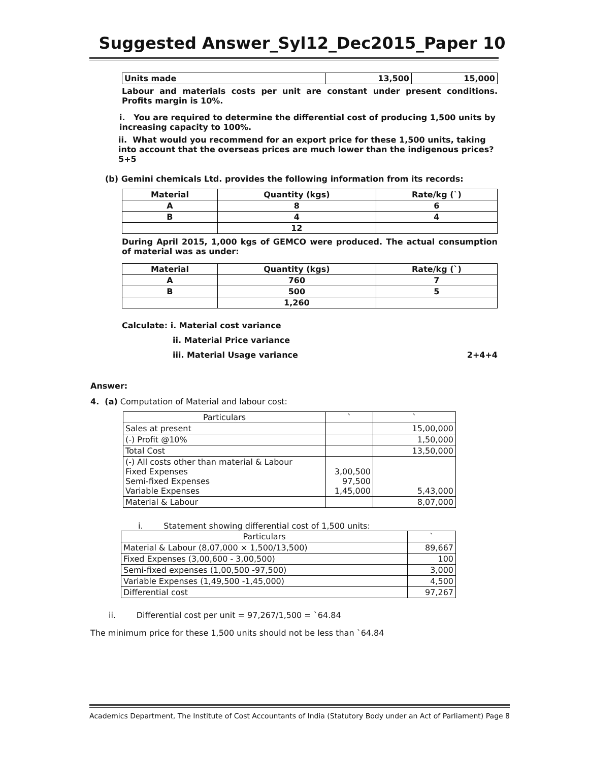Suggested Answer_Syl12_Dec2015_Paper 10
| Units made | 13,500 | 15,000 |
Labour and materials costs per unit are constant under present conditions. Profits margin is 10%.
i. You are required to determine the differential cost of producing 1,500 units by increasing capacity to 100%.
ii. What would you recommend for an export price for these 1,500 units, taking into account that the overseas prices are much lower than the indigenous prices? 5+5
(b) Gemini chemicals Ltd. provides the following information from its records:
| Material | Quantity (kgs) | Rate/kg (`) |
| A | 8 | 6 |
| B | 4 | 4 |
| | 12 | |
During April 2015, 1,000 kgs of GEMCO were produced. The actual consumption of material was as under:
| Material | Quantity (kgs) | Rate/kg (`) |
| A | 760 | 7 |
| B | 500 | 5 |
| | 1,260 | |
Calculate: i. Material cost variance
ii. Material Price variance
iii. Material Usage variance 2+4+4
Answer:
4. (a) Computation of Material and labour cost:
| Particulars | ` | ` |
| Sales at present | | 15,00,000 |
| (-) Profit @10% | | 1,50,000 |
| Total Cost | | 13,50,000 |
| (-) All costs other than material & Labour Fixed Expenses Semi-fixed Expenses Variable Expenses | 3,00,500 97,500 1,45,000 | 5,43,000 |
| Material & Labour | | 8,07,000 |
i. Statement showing differential cost of 1,500 units:
| Particulars | ` |
| Material & Labour (8,07,000 × 1,500/13,500) | 89,667 |
| Fixed Expenses (3,00,600 - 3,00,500) | 100 |
| Semi-fixed expenses (1,00,500 -97,500) | 3,000 |
| Variable Expenses (1,49,500 -1,45,000) | 4,500 |
| Differential cost | 97,267 |
ii. Differential cost per unit = 97,267/1,500 = `64.84
The minimum price for these 1,500 units should not be less than `64.84
Academics Department, The Institute of Cost Accountants of India (Statutory Body under an Act of Parliament) Page 8